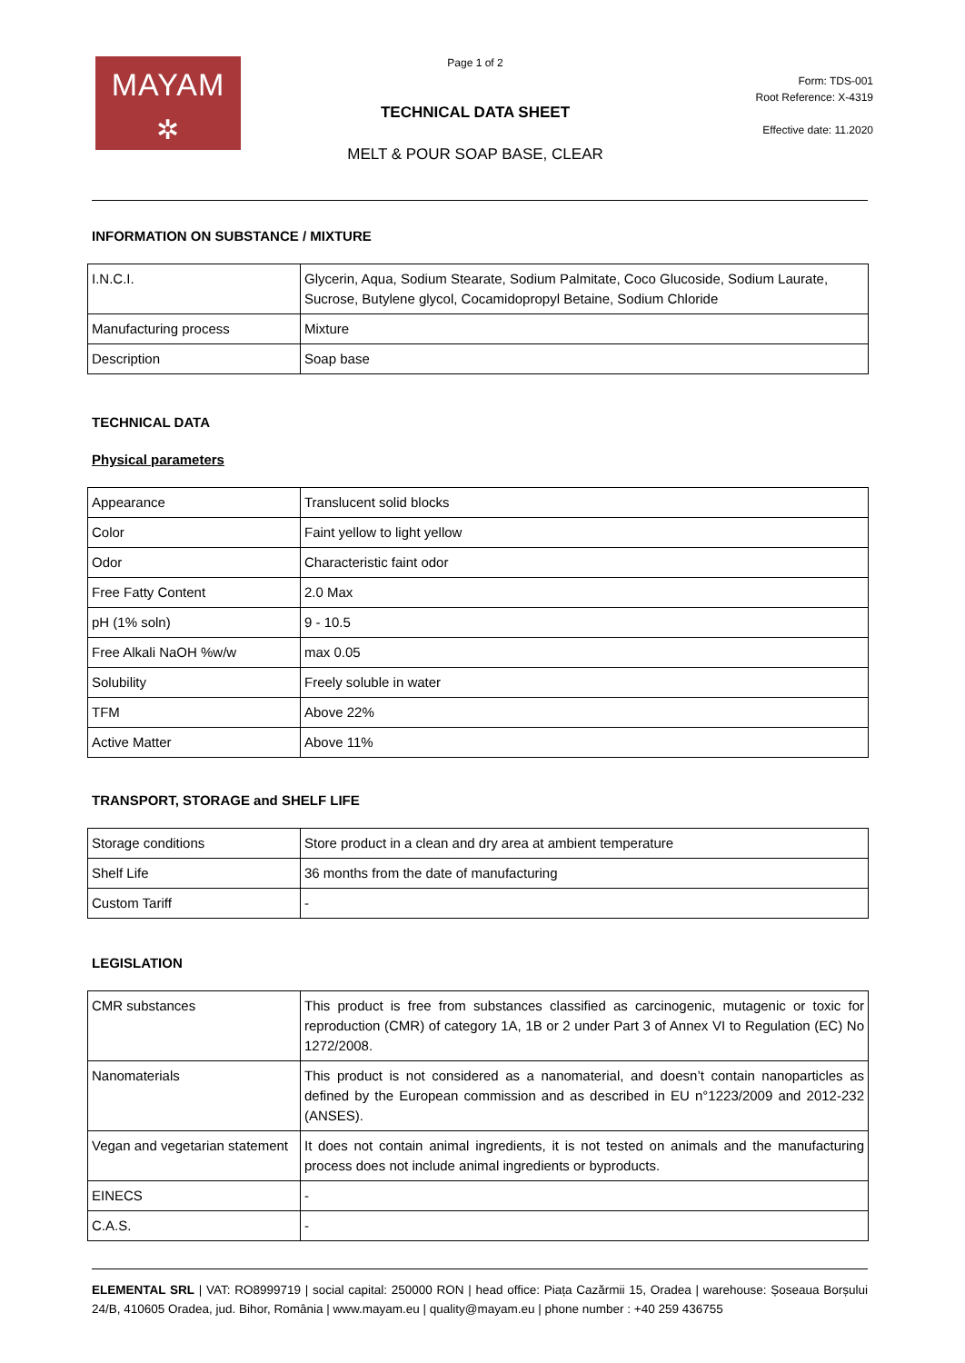MAYAM
✲
Page 1 of 2
TECHNICAL DATA SHEET
MELT & POUR SOAP BASE, CLEAR
Form: TDS-001
Root Reference: X-4319
Effective date: 11.2020
INFORMATION ON SUBSTANCE / MIXTURE
| I.N.C.I. | Glycerin, Aqua, Sodium Stearate, Sodium Palmitate, Coco Glucoside, Sodium Laurate, Sucrose, Butylene glycol, Cocamidopropyl Betaine, Sodium Chloride |
| Manufacturing process | Mixture |
| Description | Soap base |
TECHNICAL DATA
Physical parameters
| Appearance | Translucent solid blocks |
| Color | Faint yellow to light yellow |
| Odor | Characteristic faint odor |
| Free Fatty Content | 2.0 Max |
| pH (1% soln) | 9 - 10.5 |
| Free Alkali NaOH %w/w | max 0.05 |
| Solubility | Freely soluble in water |
| TFM | Above 22% |
| Active Matter | Above 11% |
TRANSPORT, STORAGE and SHELF LIFE
| Storage conditions | Store product in a clean and dry area at ambient temperature |
| Shelf Life | 36 months from the date of manufacturing |
| Custom Tariff | - |
LEGISLATION
| CMR substances | This product is free from substances classified as carcinogenic, mutagenic or toxic for reproduction (CMR) of category 1A, 1B or 2 under Part 3 of Annex VI to Regulation (EC) No 1272/2008. |
| Nanomaterials | This product is not considered as a nanomaterial, and doesn’t contain nanoparticles as defined by the European commission and as described in EU n°1223/2009 and 2012-232 (ANSES). |
| Vegan and vegetarian statement | It does not contain animal ingredients, it is not tested on animals and the manufacturing process does not include animal ingredients or byproducts. |
| EINECS | - |
| C.A.S. | - |
ELEMENTAL SRL | VAT: RO8999719 | social capital: 250000 RON | head office: Piața Cazărmii 15, Oradea | warehouse: Șoseaua Borșului 24/B, 410605 Oradea, jud. Bihor, România | www.mayam.eu | quality@mayam.eu | phone number : +40 259 436755